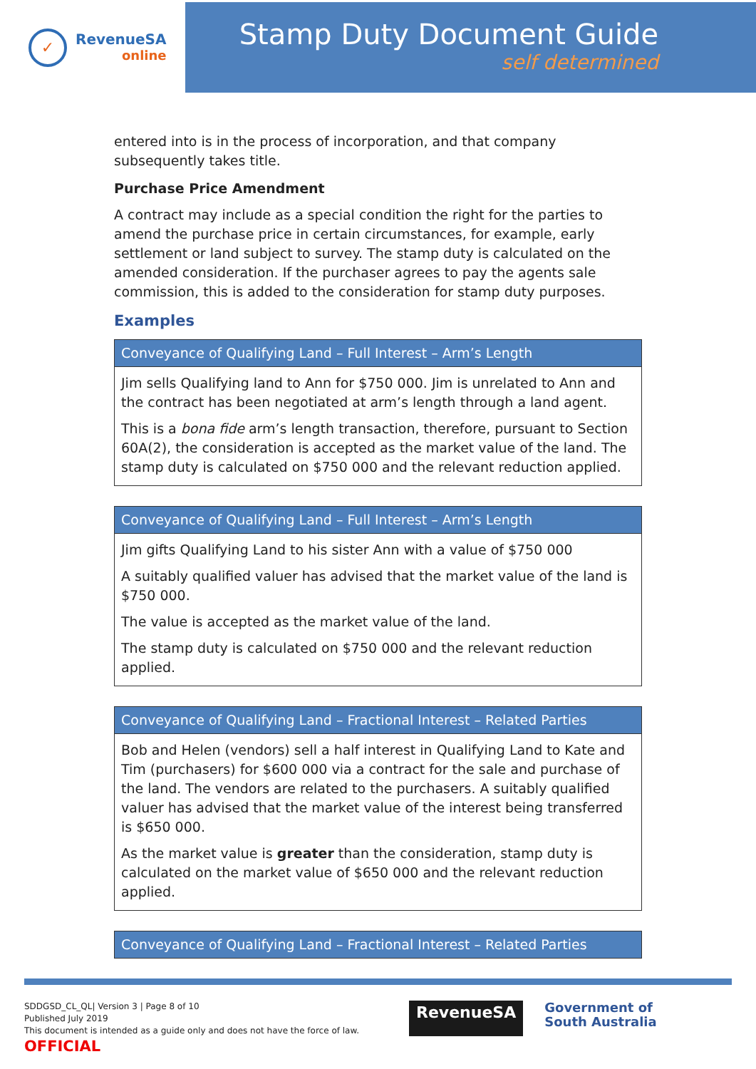✓
RevenueSA
online
Stamp Duty Document Guide
self determined
entered into is in the process of incorporation, and that company subsequently takes title.
Purchase Price Amendment
A contract may include as a special condition the right for the parties to amend the purchase price in certain circumstances, for example, early settlement or land subject to survey. The stamp duty is calculated on the amended consideration. If the purchaser agrees to pay the agents sale commission, this is added to the consideration for stamp duty purposes.
Examples
| Conveyance of Qualifying Land – Full Interest – Arm’s Length |
| --- |
| Jim sells Qualifying land to Ann for $750 000. Jim is unrelated to Ann and the contract has been negotiated at arm’s length through a land agent. This is a bona fide arm’s length transaction, therefore, pursuant to Section 60A(2), the consideration is accepted as the market value of the land. The stamp duty is calculated on $750 000 and the relevant reduction applied. |
| Conveyance of Qualifying Land – Full Interest – Arm’s Length |
| --- |
| Jim gifts Qualifying Land to his sister Ann with a value of $750 000 A suitably qualified valuer has advised that the market value of the land is $750 000. The value is accepted as the market value of the land. The stamp duty is calculated on $750 000 and the relevant reduction applied. |
| Conveyance of Qualifying Land – Fractional Interest – Related Parties |
| --- |
| Bob and Helen (vendors) sell a half interest in Qualifying Land to Kate and Tim (purchasers) for $600 000 via a contract for the sale and purchase of the land. The vendors are related to the purchasers. A suitably qualified valuer has advised that the market value of the interest being transferred is $650 000. As the market value is greater than the consideration, stamp duty is calculated on the market value of $650 000 and the relevant reduction applied. |
| Conveyance of Qualifying Land – Fractional Interest – Related Parties |
| --- |
SDDGSD_CL_QL| Version 3 | Page 8 of 10
Published July 2019
This document is intended as a guide only and does not have the force of law.
OFFICIAL
RevenueSA
Government of
South Australia